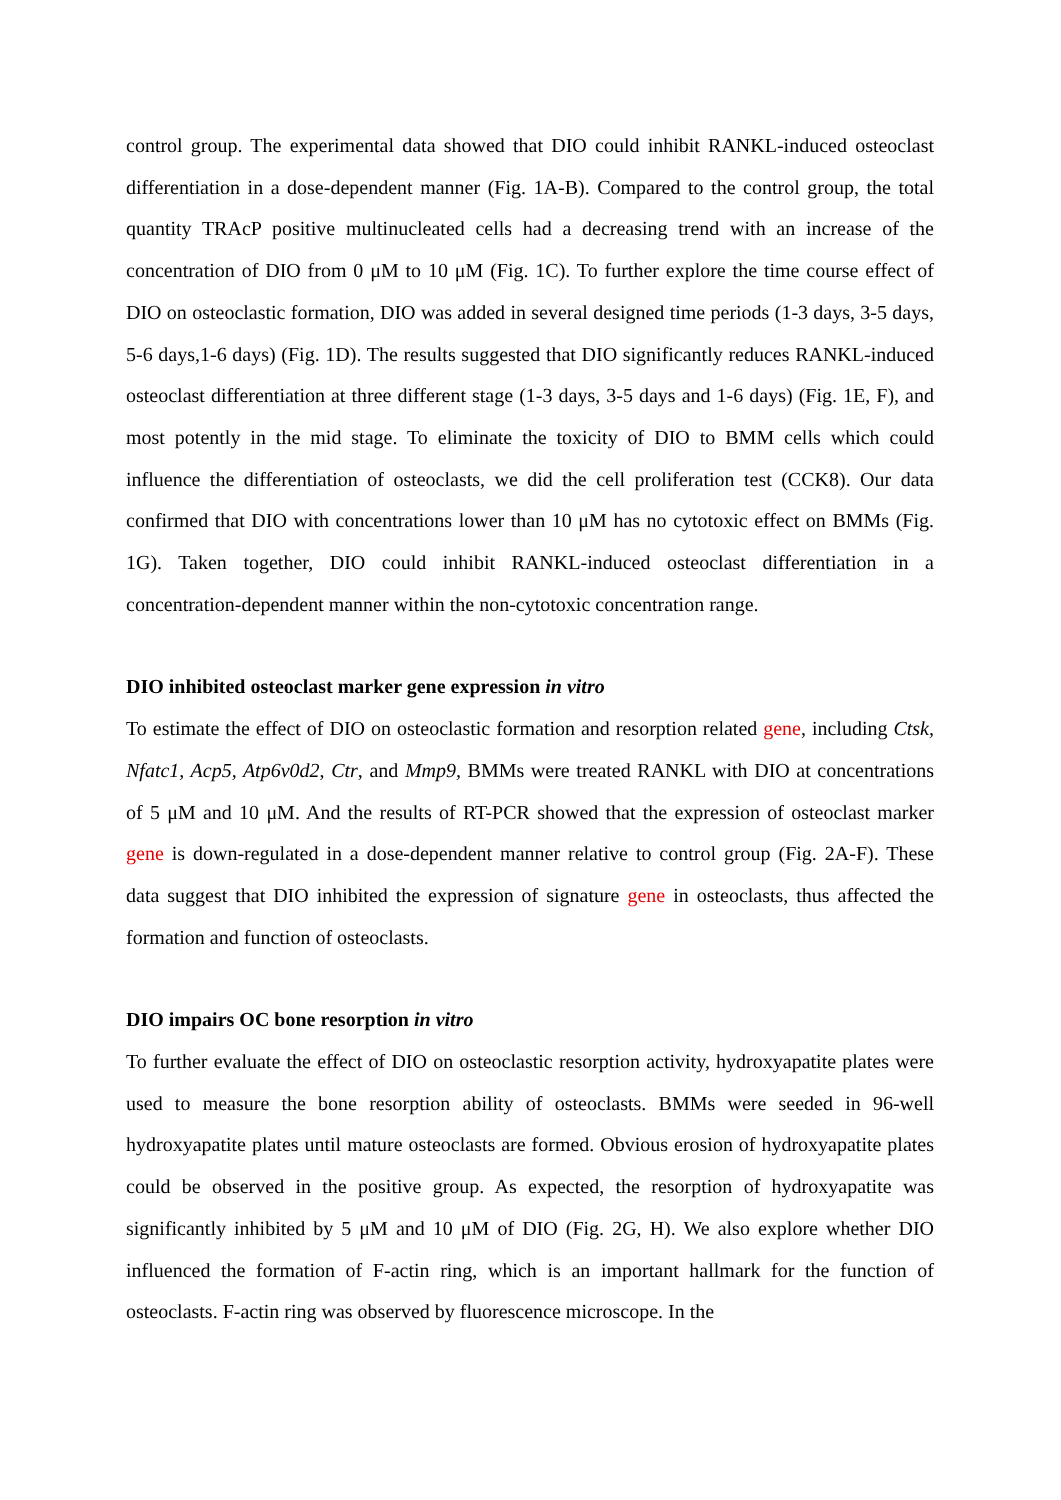control group. The experimental data showed that DIO could inhibit RANKL-induced osteoclast differentiation in a dose-dependent manner (Fig. 1A-B). Compared to the control group, the total quantity TRAcP positive multinucleated cells had a decreasing trend with an increase of the concentration of DIO from 0 μM to 10 μM (Fig. 1C). To further explore the time course effect of DIO on osteoclastic formation, DIO was added in several designed time periods (1-3 days, 3-5 days, 5-6 days,1-6 days) (Fig. 1D). The results suggested that DIO significantly reduces RANKL-induced osteoclast differentiation at three different stage (1-3 days, 3-5 days and 1-6 days) (Fig. 1E, F), and most potently in the mid stage. To eliminate the toxicity of DIO to BMM cells which could influence the differentiation of osteoclasts, we did the cell proliferation test (CCK8). Our data confirmed that DIO with concentrations lower than 10 μM has no cytotoxic effect on BMMs (Fig. 1G). Taken together, DIO could inhibit RANKL-induced osteoclast differentiation in a concentration-dependent manner within the non-cytotoxic concentration range.
DIO inhibited osteoclast marker gene expression in vitro
To estimate the effect of DIO on osteoclastic formation and resorption related gene, including Ctsk, Nfatc1, Acp5, Atp6v0d2, Ctr, and Mmp9, BMMs were treated RANKL with DIO at concentrations of 5 μM and 10 μM. And the results of RT-PCR showed that the expression of osteoclast marker gene is down-regulated in a dose-dependent manner relative to control group (Fig. 2A-F). These data suggest that DIO inhibited the expression of signature gene in osteoclasts, thus affected the formation and function of osteoclasts.
DIO impairs OC bone resorption in vitro
To further evaluate the effect of DIO on osteoclastic resorption activity, hydroxyapatite plates were used to measure the bone resorption ability of osteoclasts. BMMs were seeded in 96-well hydroxyapatite plates until mature osteoclasts are formed. Obvious erosion of hydroxyapatite plates could be observed in the positive group. As expected, the resorption of hydroxyapatite was significantly inhibited by 5 μM and 10 μM of DIO (Fig. 2G, H). We also explore whether DIO influenced the formation of F-actin ring, which is an important hallmark for the function of osteoclasts. F-actin ring was observed by fluorescence microscope. In the